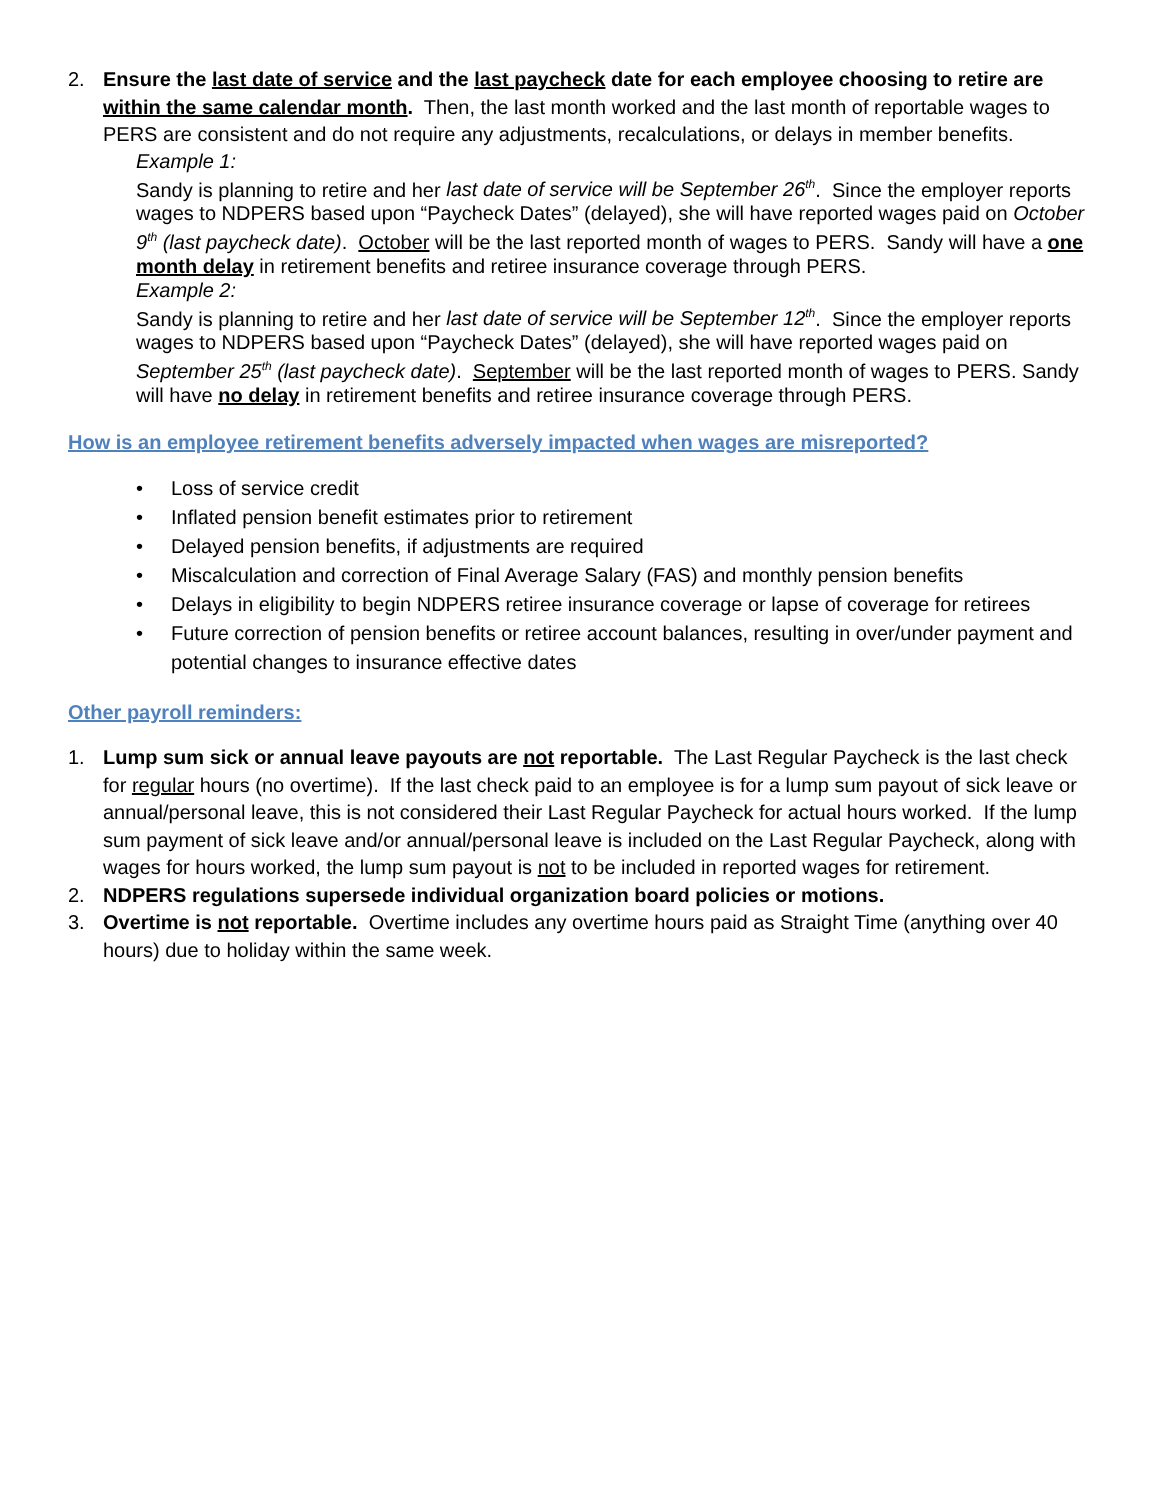2. Ensure the last date of service and the last paycheck date for each employee choosing to retire are within the same calendar month. Then, the last month worked and the last month of reportable wages to PERS are consistent and do not require any adjustments, recalculations, or delays in member benefits.
Example 1:
Sandy is planning to retire and her last date of service will be September 26<sup>th</sup>. Since the employer reports wages to NDPERS based upon “Paycheck Dates” (delayed), she will have reported wages paid on October 9<sup>th</sup> (last paycheck date). October will be the last reported month of wages to PERS. Sandy will have a one month delay in retirement benefits and retiree insurance coverage through PERS.
Example 2:
Sandy is planning to retire and her last date of service will be September 12<sup>th</sup>. Since the employer reports wages to NDPERS based upon “Paycheck Dates” (delayed), she will have reported wages paid on September 25<sup>th</sup> (last paycheck date). September will be the last reported month of wages to PERS. Sandy will have no delay in retirement benefits and retiree insurance coverage through PERS.
How is an employee retirement benefits adversely impacted when wages are misreported?
• Loss of service credit
• Inflated pension benefit estimates prior to retirement
• Delayed pension benefits, if adjustments are required
• Miscalculation and correction of Final Average Salary (FAS) and monthly pension benefits
• Delays in eligibility to begin NDPERS retiree insurance coverage or lapse of coverage for retirees
• Future correction of pension benefits or retiree account balances, resulting in over/under payment and potential changes to insurance effective dates
Other payroll reminders:
1. Lump sum sick or annual leave payouts are not reportable. The Last Regular Paycheck is the last check for regular hours (no overtime). If the last check paid to an employee is for a lump sum payout of sick leave or annual/personal leave, this is not considered their Last Regular Paycheck for actual hours worked. If the lump sum payment of sick leave and/or annual/personal leave is included on the Last Regular Paycheck, along with wages for hours worked, the lump sum payout is not to be included in reported wages for retirement.
2. NDPERS regulations supersede individual organization board policies or motions.
3. Overtime is not reportable. Overtime includes any overtime hours paid as Straight Time (anything over 40 hours) due to holiday within the same week.